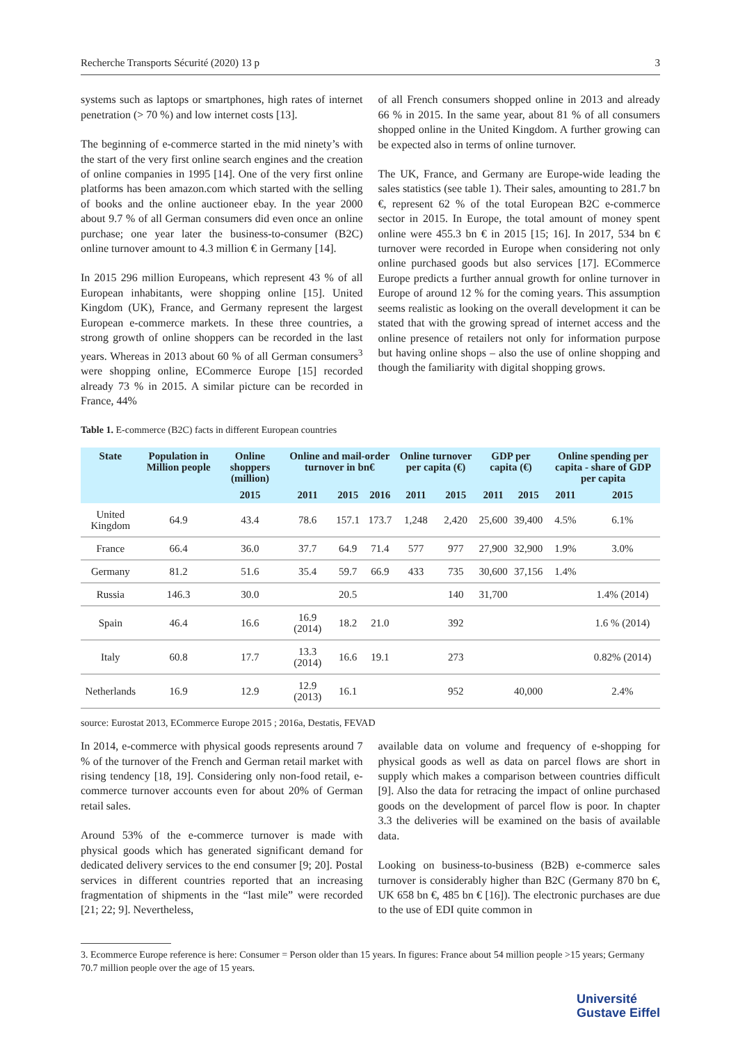Recherche Transports Sécurité (2020) 13 p 3
systems such as laptops or smartphones, high rates of internet penetration (> 70 %) and low internet costs [13].
The beginning of e-commerce started in the mid ninety’s with the start of the very first online search engines and the creation of online companies in 1995 [14]. One of the very first online platforms has been amazon.com which started with the selling of books and the online auctioneer ebay. In the year 2000 about 9.7 % of all German consumers did even once an online purchase; one year later the business-to-consumer (B2C) online turnover amount to 4.3 million € in Germany [14].
In 2015 296 million Europeans, which represent 43 % of all European inhabitants, were shopping online [15]. United Kingdom (UK), France, and Germany represent the largest European e-commerce markets. In these three countries, a strong growth of online shoppers can be recorded in the last years. Whereas in 2013 about 60 % of all German consumers<sup>3</sup> were shopping online, ECommerce Europe [15] recorded already 73 % in 2015. A similar picture can be recorded in France, 44%
of all French consumers shopped online in 2013 and already 66 % in 2015. In the same year, about 81 % of all consumers shopped online in the United Kingdom. A further growing can be expected also in terms of online turnover.
The UK, France, and Germany are Europe-wide leading the sales statistics (see table 1). Their sales, amounting to 281.7 bn €, represent 62 % of the total European B2C e-commerce sector in 2015. In Europe, the total amount of money spent online were 455.3 bn € in 2015 [15; 16]. In 2017, 534 bn € turnover were recorded in Europe when considering not only online purchased goods but also services [17]. ECommerce Europe predicts a further annual growth for online turnover in Europe of around 12 % for the coming years. This assumption seems realistic as looking on the overall development it can be stated that with the growing spread of internet access and the online presence of retailers not only for information purpose but having online shops – also the use of online shopping and though the familiarity with digital shopping grows.
Table 1. E-commerce (B2C) facts in different European countries
| State | Population in Million people | Online shoppers (million) | Online and mail-order turnover in bn€ | | | Online turnover per capita (€) | | GDP per capita (€) | | Online spending per capita - share of GDP per capita | |
| --- | --- | --- | --- | --- | --- | --- | --- | --- | --- | --- | --- |
| | | 2015 | 2011 | 2015 | 2016 | 2011 | 2015 | 2011 | 2015 | 2011 | 2015 |
| United Kingdom | 64.9 | 43.4 | 78.6 | 157.1 | 173.7 | 1,248 | 2,420 | 25,600 | 39,400 | 4.5% | 6.1% |
| France | 66.4 | 36.0 | 37.7 | 64.9 | 71.4 | 577 | 977 | 27,900 | 32,900 | 1.9% | 3.0% |
| Germany | 81.2 | 51.6 | 35.4 | 59.7 | 66.9 | 433 | 735 | 30,600 | 37,156 | 1.4% | |
| Russia | 146.3 | 30.0 | | 20.5 | | | 140 | 31,700 | | | 1.4% (2014) |
| Spain | 46.4 | 16.6 | 16.9 (2014) | 18.2 | 21.0 | | 392 | | | | 1.6 % (2014) |
| Italy | 60.8 | 17.7 | 13.3 (2014) | 16.6 | 19.1 | | 273 | | | | 0.82% (2014) |
| Netherlands | 16.9 | 12.9 | 12.9 (2013) | 16.1 | | | 952 | | 40,000 | | 2.4% |
source: Eurostat 2013, ECommerce Europe 2015 ; 2016a, Destatis, FEVAD
In 2014, e-commerce with physical goods represents around 7 % of the turnover of the French and German retail market with rising tendency [18, 19]. Considering only non-food retail, e-commerce turnover accounts even for about 20% of German retail sales.
Around 53% of the e-commerce turnover is made with physical goods which has generated significant demand for dedicated delivery services to the end consumer [9; 20]. Postal services in different countries reported that an increasing fragmentation of shipments in the “last mile” were recorded [21; 22; 9]. Nevertheless,
available data on volume and frequency of e-shopping for physical goods as well as data on parcel flows are short in supply which makes a comparison between countries difficult [9]. Also the data for retracing the impact of online purchased goods on the development of parcel flow is poor. In chapter 3.3 the deliveries will be examined on the basis of available data.
Looking on business-to-business (B2B) e-commerce sales turnover is considerably higher than B2C (Germany 870 bn €, UK 658 bn €, 485 bn € [16]). The electronic purchases are due to the use of EDI quite common in
3. Ecommerce Europe reference is here: Consumer = Person older than 15 years. In figures: France about 54 million people >15 years; Germany 70.7 million people over the age of 15 years.
Université
Gustave Eiffel